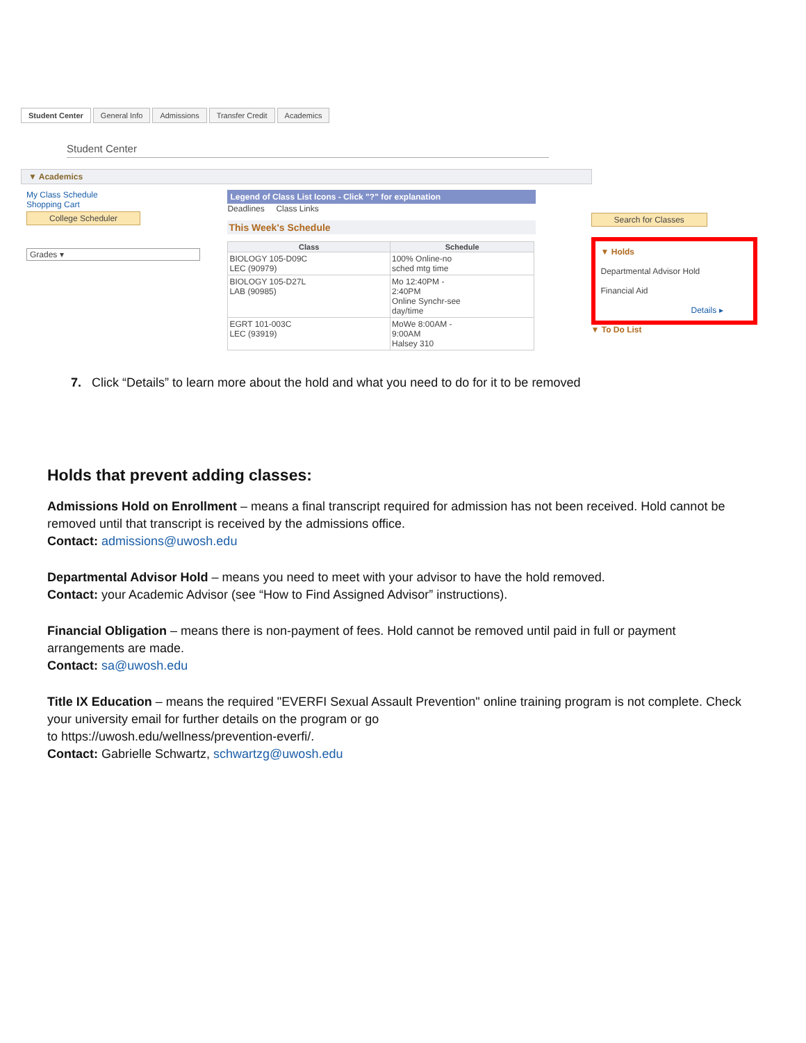Student Center General Info Admissions Transfer Credit Academics
Student Center
▼ Academics
My Class Schedule
Shopping Cart
College Scheduler
Grades ▾
Legend of Class List Icons - Click "?" for explanation
Deadlines Class Links
This Week's Schedule
| Class | Schedule |
| --- | --- |
| BIOLOGY 105-D09C LEC (90979) | 100% Online-no sched mtg time |
| BIOLOGY 105-D27L LAB (90985) | Mo 12:40PM - 2:40PM Online Synchr-see day/time |
| EGRT 101-003C LEC (93919) | MoWe 8:00AM - 9:00AM Halsey 310 |
Search for Classes
▼ Holds
Departmental Advisor Hold
Financial Aid
Details ▸
▼ To Do List
7. Click “Details” to learn more about the hold and what you need to do for it to be removed
Holds that prevent adding classes:
Admissions Hold on Enrollment – means a final transcript required for admission has not been received. Hold cannot be removed until that transcript is received by the admissions office.
Contact: admissions@uwosh.edu
Departmental Advisor Hold – means you need to meet with your advisor to have the hold removed.
Contact: your Academic Advisor (see “How to Find Assigned Advisor” instructions).
Financial Obligation – means there is non-payment of fees. Hold cannot be removed until paid in full or payment arrangements are made.
Contact: sa@uwosh.edu
Title IX Education – means the required "EVERFI Sexual Assault Prevention" online training program is not complete. Check your university email for further details on the program or go
to https://uwosh.edu/wellness/prevention-everfi/.
Contact: Gabrielle Schwartz, schwartzg@uwosh.edu